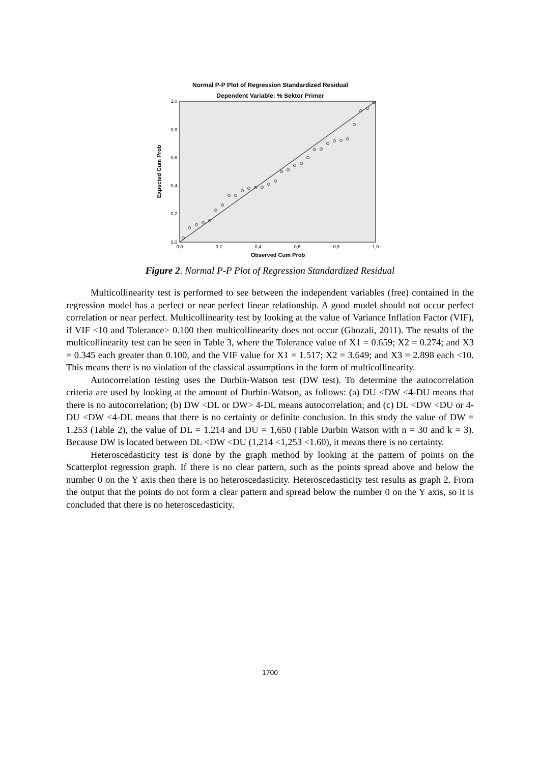Normal P-P Plot of Regression Standardized Residual
Dependent Variable: % Sektor Primer
1,0
0,8
0,6
0,4
0,2
0,0
0,0
0,2
0,4
0,6
0,8
1,0
Observed Cum Prob
Expected Cum Prob
Figure 2. Normal P-P Plot of Regression Standardized Residual
Multicollinearity test is performed to see between the independent variables (free) contained in the regression model has a perfect or near perfect linear relationship. A good model should not occur perfect correlation or near perfect. Multicollinearity test by looking at the value of Variance Inflation Factor (VIF), if VIF <10 and Tolerance> 0.100 then multicollinearity does not occur (Ghozali, 2011). The results of the multicollinearity test can be seen in Table 3, where the Tolerance value of X1 = 0.659; X2 = 0.274; and X3 = 0.345 each greater than 0.100, and the VIF value for X1 = 1.517; X2 = 3.649; and X3 = 2.898 each <10. This means there is no violation of the classical assumptions in the form of multicollinearity.
Autocorrelation testing uses the Durbin-Watson test (DW test). To determine the autocorrelation criteria are used by looking at the amount of Durbin-Watson, as follows: (a) DU <DW <4-DU means that there is no autocorrelation; (b) DW <DL or DW> 4-DL means autocorrelation; and (c) DL <DW <DU or 4-DU <DW <4-DL means that there is no certainty or definite conclusion. In this study the value of DW = 1.253 (Table 2), the value of DL = 1.214 and DU = 1,650 (Table Durbin Watson with n = 30 and k = 3). Because DW is located between DL <DW <DU (1,214 <1,253 <1.60), it means there is no certainty.
Heteroscedasticity test is done by the graph method by looking at the pattern of points on the Scatterplot regression graph. If there is no clear pattern, such as the points spread above and below the number 0 on the Y axis then there is no heteroscedasticity. Heteroscedasticity test results as graph 2. From the output that the points do not form a clear pattern and spread below the number 0 on the Y axis, so it is concluded that there is no heteroscedasticity.
1700